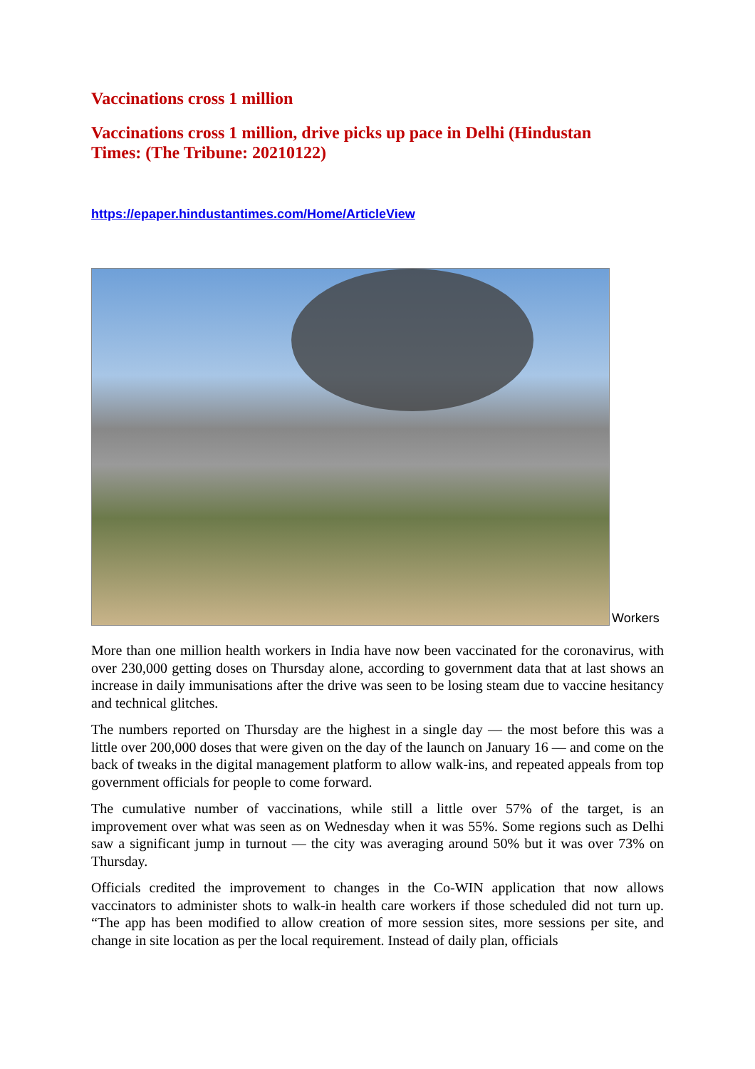Vaccinations cross 1 million
Vaccinations cross 1 million, drive picks up pace in Delhi (Hindustan Times: (The Tribune: 20210122)
https://epaper.hindustantimes.com/Home/ArticleView
Workers
More than one million health workers in India have now been vaccinated for the coronavirus, with over 230,000 getting doses on Thursday alone, according to government data that at last shows an increase in daily immunisations after the drive was seen to be losing steam due to vaccine hesitancy and technical glitches.
The numbers reported on Thursday are the highest in a single day — the most before this was a little over 200,000 doses that were given on the day of the launch on January 16 — and come on the back of tweaks in the digital management platform to allow walk-ins, and repeated appeals from top government officials for people to come forward.
The cumulative number of vaccinations, while still a little over 57% of the target, is an improvement over what was seen as on Wednesday when it was 55%. Some regions such as Delhi saw a significant jump in turnout — the city was averaging around 50% but it was over 73% on Thursday.
Officials credited the improvement to changes in the Co-WIN application that now allows vaccinators to administer shots to walk-in health care workers if those scheduled did not turn up. “The app has been modified to allow creation of more session sites, more sessions per site, and change in site location as per the local requirement. Instead of daily plan, officials